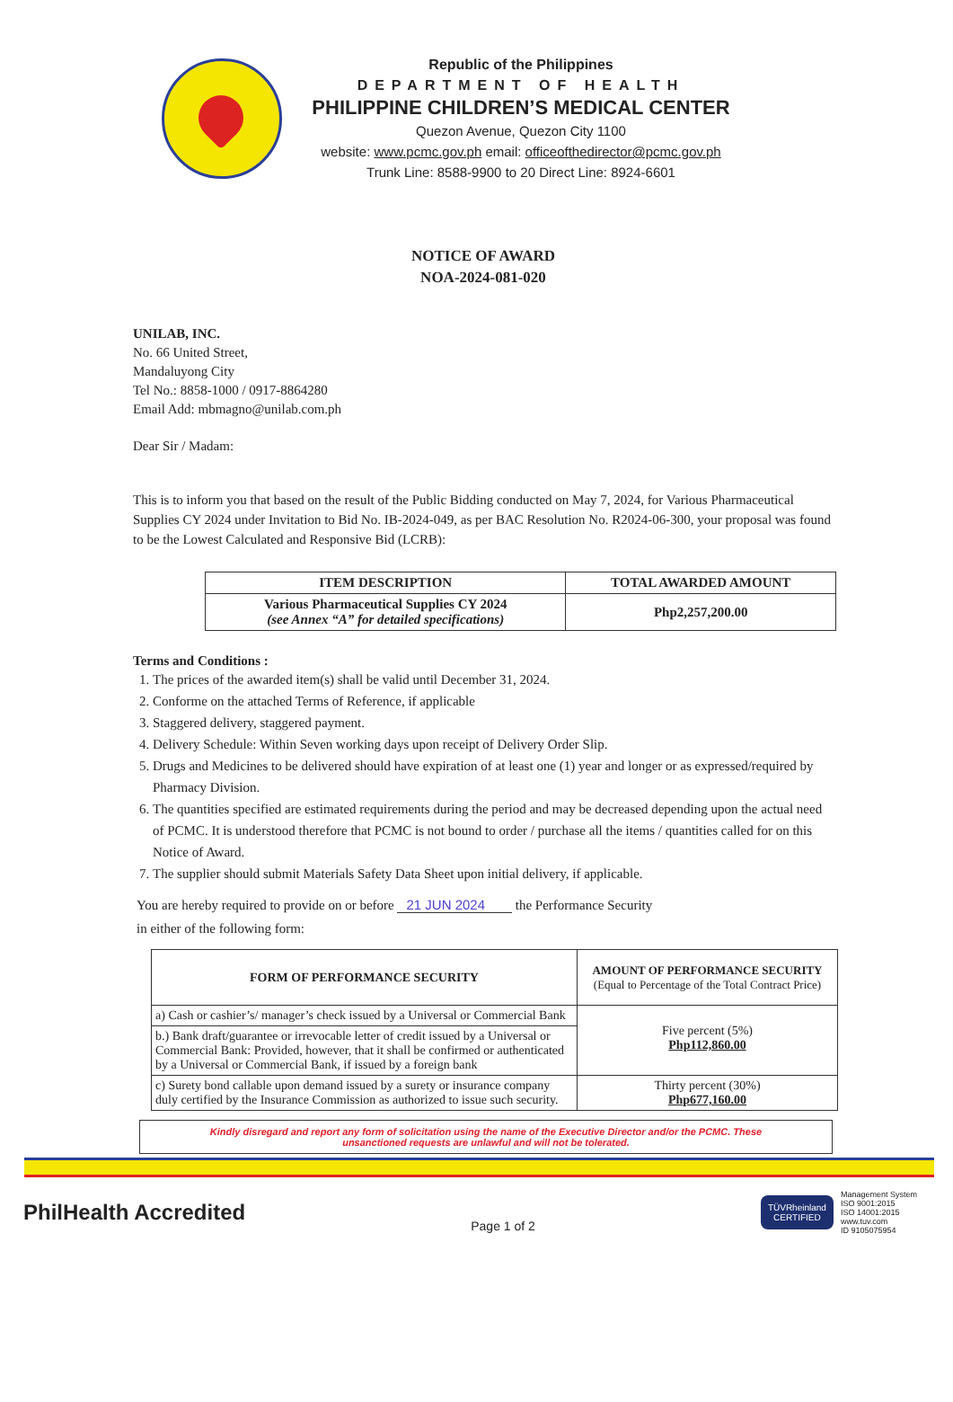Republic of the Philippines
DEPARTMENT OF HEALTH
PHILIPPINE CHILDREN’S MEDICAL CENTER
Quezon Avenue, Quezon City 1100
website: www.pcmc.gov.ph email: officeofthedirector@pcmc.gov.ph
Trunk Line: 8588-9900 to 20 Direct Line: 8924-6601
NOTICE OF AWARD
NOA-2024-081-020
UNILAB, INC.
No. 66 United Street,
Mandaluyong City
Tel No.: 8858-1000 / 0917-8864280
Email Add: mbmagno@unilab.com.ph
Dear Sir / Madam:
This is to inform you that based on the result of the Public Bidding conducted on May 7, 2024, for Various Pharmaceutical Supplies CY 2024 under Invitation to Bid No. IB-2024-049, as per BAC Resolution No. R2024-06-300, your proposal was found to be the Lowest Calculated and Responsive Bid (LCRB):
| ITEM DESCRIPTION | TOTAL AWARDED AMOUNT |
| --- | --- |
| Various Pharmaceutical Supplies CY 2024 (see Annex “A” for detailed specifications) | Php2,257,200.00 |
Terms and Conditions :
1. The prices of the awarded item(s) shall be valid until December 31, 2024.
2. Conforme on the attached Terms of Reference, if applicable
3. Staggered delivery, staggered payment.
4. Delivery Schedule: Within Seven working days upon receipt of Delivery Order Slip.
5. Drugs and Medicines to be delivered should have expiration of at least one (1) year and longer or as expressed/required by Pharmacy Division.
6. The quantities specified are estimated requirements during the period and may be decreased depending upon the actual need of PCMC. It is understood therefore that PCMC is not bound to order / purchase all the items / quantities called for on this Notice of Award.
7. The supplier should submit Materials Safety Data Sheet upon initial delivery, if applicable.
You are hereby required to provide on or before 21 JUN 2024 the Performance Security
in either of the following form:
| FORM OF PERFORMANCE SECURITY | AMOUNT OF PERFORMANCE SECURITY (Equal to Percentage of the Total Contract Price) |
| --- | --- |
| a) Cash or cashier’s/ manager’s check issued by a Universal or Commercial Bank | Five percent (5%) Php112,860.00 |
| b.) Bank draft/guarantee or irrevocable letter of credit issued by a Universal or Commercial Bank: Provided, however, that it shall be confirmed or authenticated by a Universal or Commercial Bank, if issued by a foreign bank | |
| c) Surety bond callable upon demand issued by a surety or insurance company duly certified by the Insurance Commission as authorized to issue such security. | Thirty percent (30%) Php677,160.00 |
Kindly disregard and report any form of solicitation using the name of the Executive Director and/or the PCMC. These
unsanctioned requests are unlawful and will not be tolerated.
PhilHealth Accredited
Page 1 of 2
TÜVRheinland
CERTIFIED
Management System
ISO 9001:2015
ISO 14001:2015
www.tuv.com
ID 9105075954